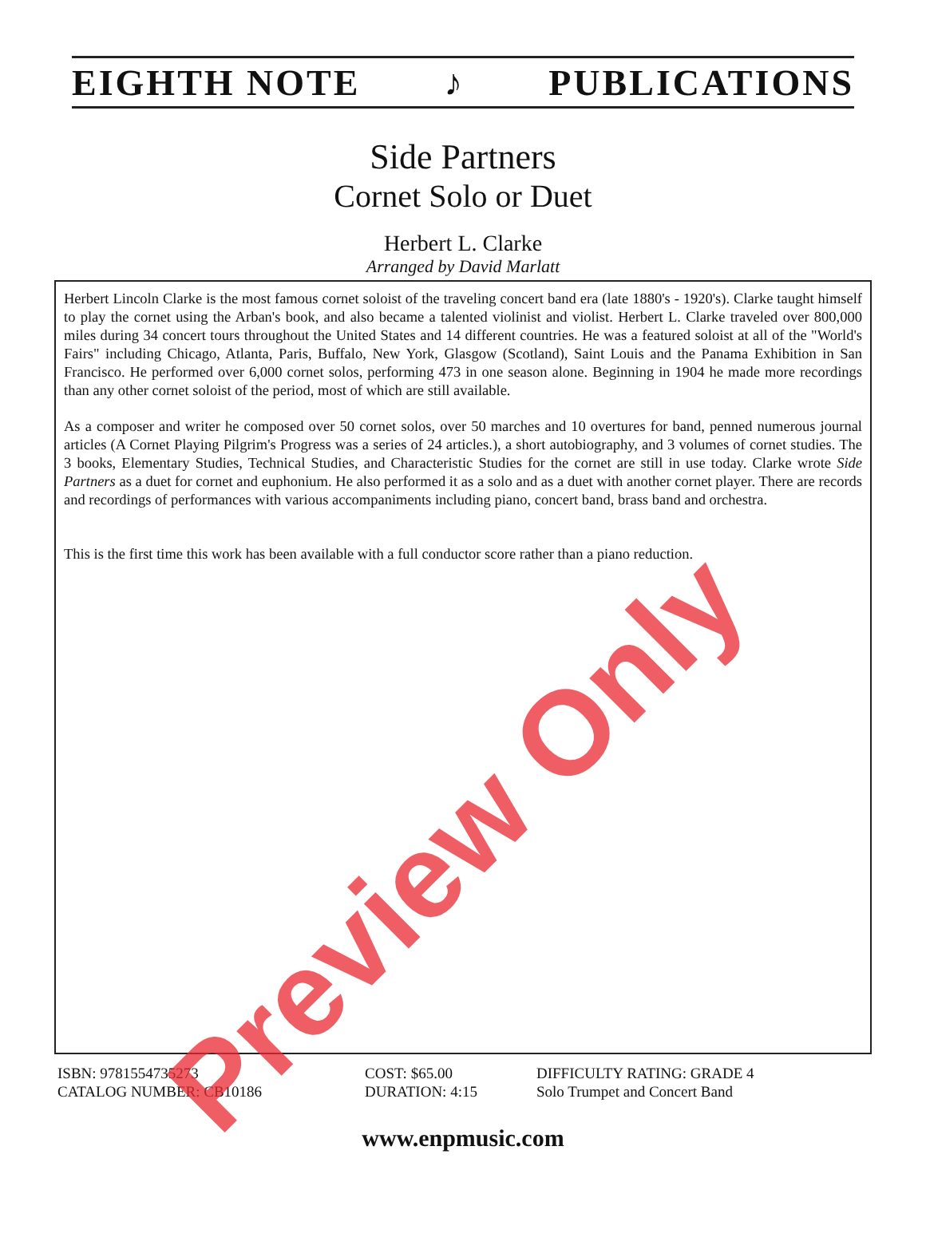EIGHTH NOTE ♪ PUBLICATIONS
Side Partners
Cornet Solo or Duet
Herbert L. Clarke
Arranged by David Marlatt
Herbert Lincoln Clarke is the most famous cornet soloist of the traveling concert band era (late 1880's - 1920's). Clarke taught himself to play the cornet using the Arban's book, and also became a talented violinist and violist. Herbert L. Clarke traveled over 800,000 miles during 34 concert tours throughout the United States and 14 different countries. He was a featured soloist at all of the "World's Fairs" including Chicago, Atlanta, Paris, Buffalo, New York, Glasgow (Scotland), Saint Louis and the Panama Exhibition in San Francisco. He performed over 6,000 cornet solos, performing 473 in one season alone. Beginning in 1904 he made more recordings than any other cornet soloist of the period, most of which are still available.
As a composer and writer he composed over 50 cornet solos, over 50 marches and 10 overtures for band, penned numerous journal articles (A Cornet Playing Pilgrim's Progress was a series of 24 articles.), a short autobiography, and 3 volumes of cornet studies. The 3 books, Elementary Studies, Technical Studies, and Characteristic Studies for the cornet are still in use today. Clarke wrote Side Partners as a duet for cornet and euphonium. He also performed it as a solo and as a duet with another cornet player. There are records and recordings of performances with various accompaniments including piano, concert band, brass band and orchestra.
This is the first time this work has been available with a full conductor score rather than a piano reduction.
ISBN: 9781554735273
CATALOG NUMBER: CB10186
COST: $65.00
DURATION: 4:15
DIFFICULTY RATING: GRADE 4
Solo Trumpet and Concert Band
www.enpmusic.com
Preview Only